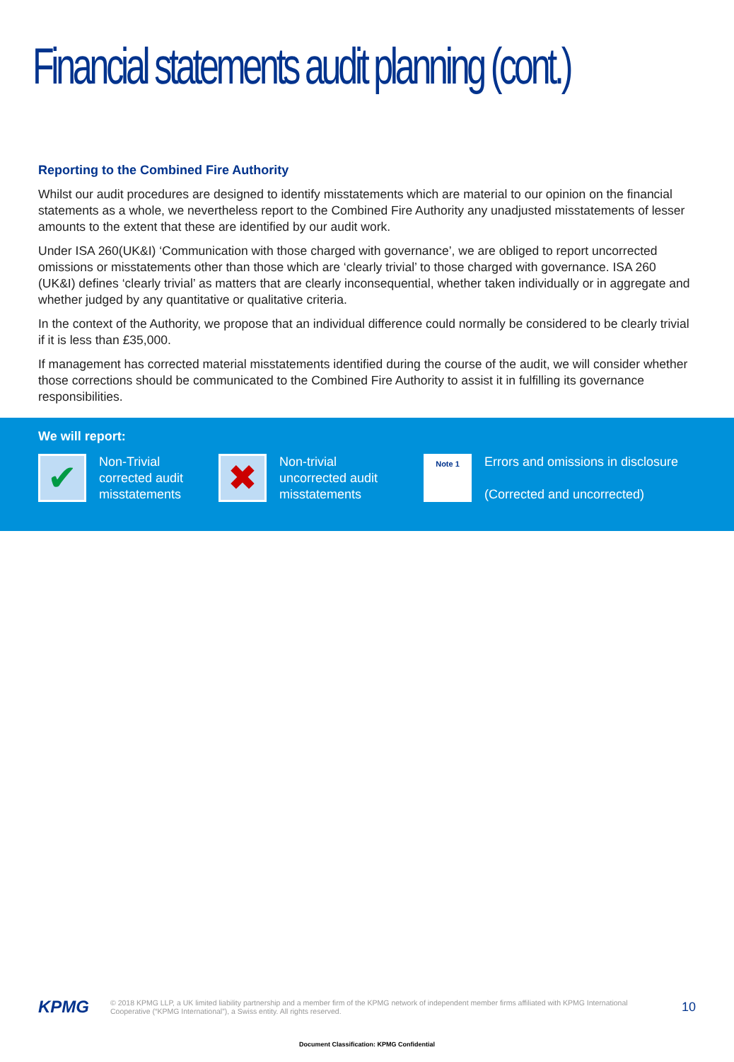Financial statements audit planning (cont.)
Reporting to the Combined Fire Authority
Whilst our audit procedures are designed to identify misstatements which are material to our opinion on the financial statements as a whole, we nevertheless report to the Combined Fire Authority any unadjusted misstatements of lesser amounts to the extent that these are identified by our audit work.
Under ISA 260(UK&I) ‘Communication with those charged with governance’, we are obliged to report uncorrected omissions or misstatements other than those which are ‘clearly trivial’ to those charged with governance. ISA 260 (UK&I) defines ‘clearly trivial’ as matters that are clearly inconsequential, whether taken individually or in aggregate and whether judged by any quantitative or qualitative criteria.
In the context of the Authority, we propose that an individual difference could normally be considered to be clearly trivial if it is less than £35,000.
If management has corrected material misstatements identified during the course of the audit, we will consider whether those corrections should be communicated to the Combined Fire Authority to assist it in fulfilling its governance responsibilities.
We will report:
✔
Non-Trivial corrected audit misstatements
✖
Non-trivial uncorrected audit misstatements
Note 1
Errors and omissions in disclosure
(Corrected and uncorrected)
KPMG
© 2018 KPMG LLP, a UK limited liability partnership and a member firm of the KPMG network of independent member firms affiliated with KPMG International Cooperative (“KPMG International”), a Swiss entity. All rights reserved.
10
Document Classification: KPMG Confidential